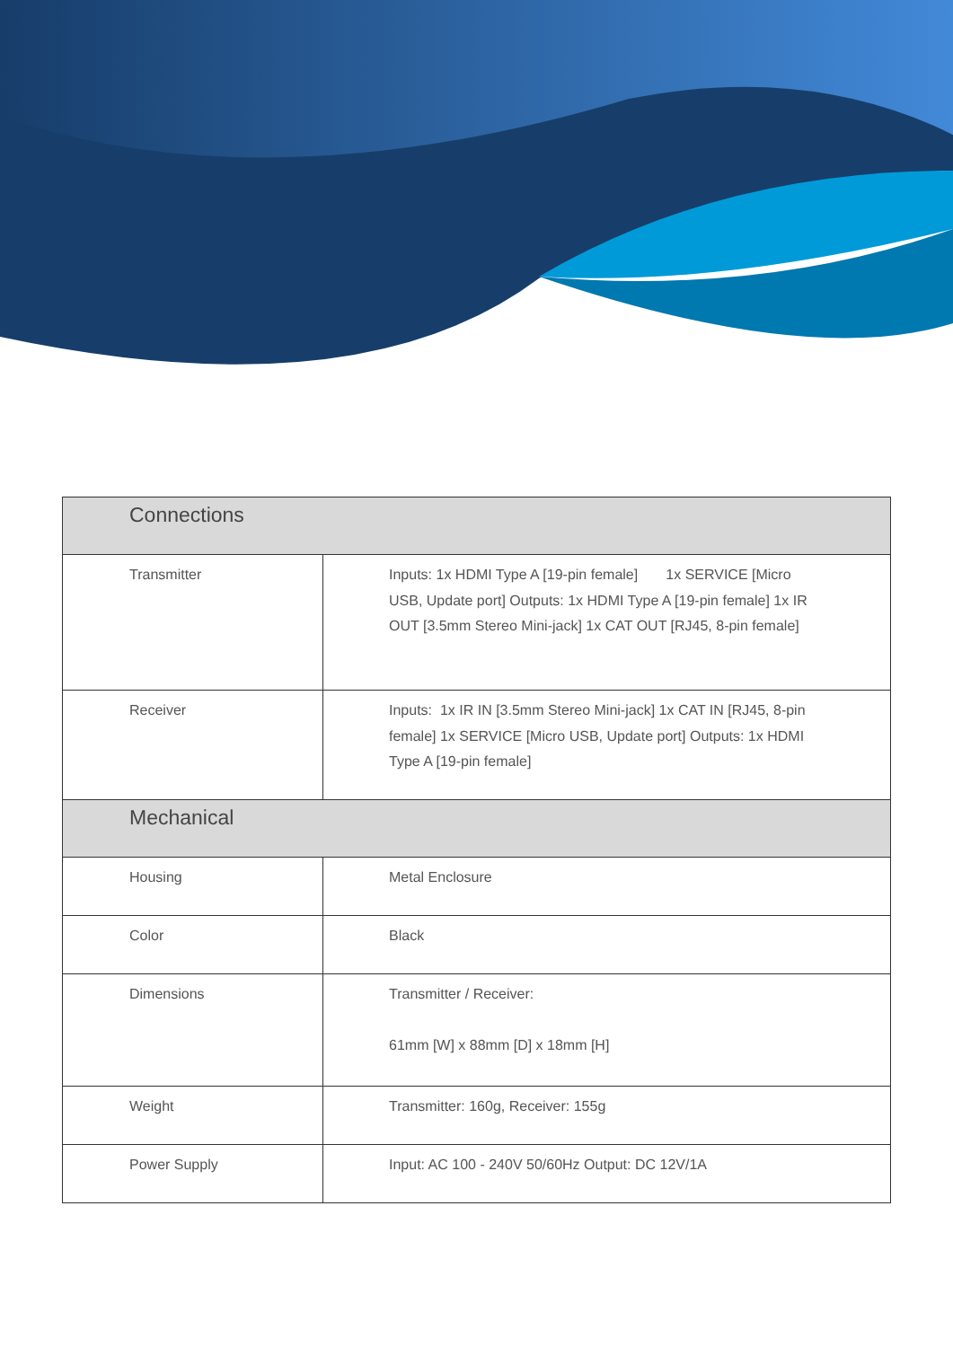| Connections | |
| --- | --- |
| Transmitter | Inputs: 1x HDMI Type A [19-pin female] 1x SERVICE [Micro USB, Update port] Outputs: 1x HDMI Type A [19-pin female] 1x IR OUT [3.5mm Stereo Mini-jack] 1x CAT OUT [RJ45, 8-pin female] |
| Receiver | Inputs: 1x IR IN [3.5mm Stereo Mini-jack] 1x CAT IN [RJ45, 8-pin female] 1x SERVICE [Micro USB, Update port] Outputs: 1x HDMI Type A [19-pin female] |
| Mechanical | |
| Housing | Metal Enclosure |
| Color | Black |
| Dimensions | Transmitter / Receiver: 61mm [W] x 88mm [D] x 18mm [H] |
| Weight | Transmitter: 160g, Receiver: 155g |
| Power Supply | Input: AC 100 - 240V 50/60Hz Output: DC 12V/1A |